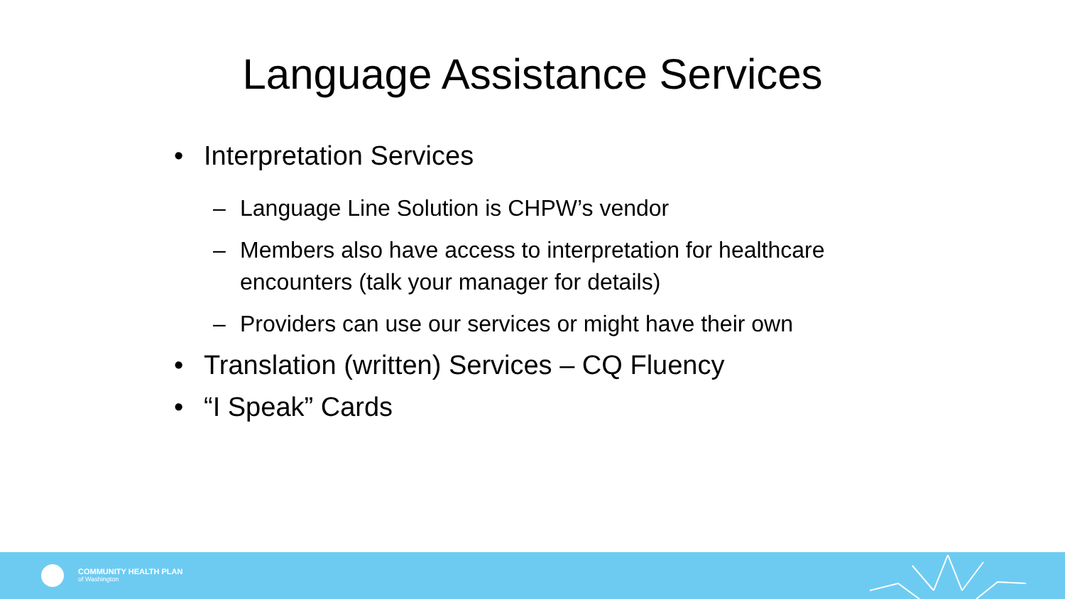Language Assistance Services
• Interpretation Services
– Language Line Solution is CHPW’s vendor
– Members also have access to interpretation for healthcare
encounters (talk your manager for details)
– Providers can use our services or might have their own
• Translation (written) Services – CQ Fluency
• “I Speak” Cards
COMMUNITY HEALTH PLAN
of Washington